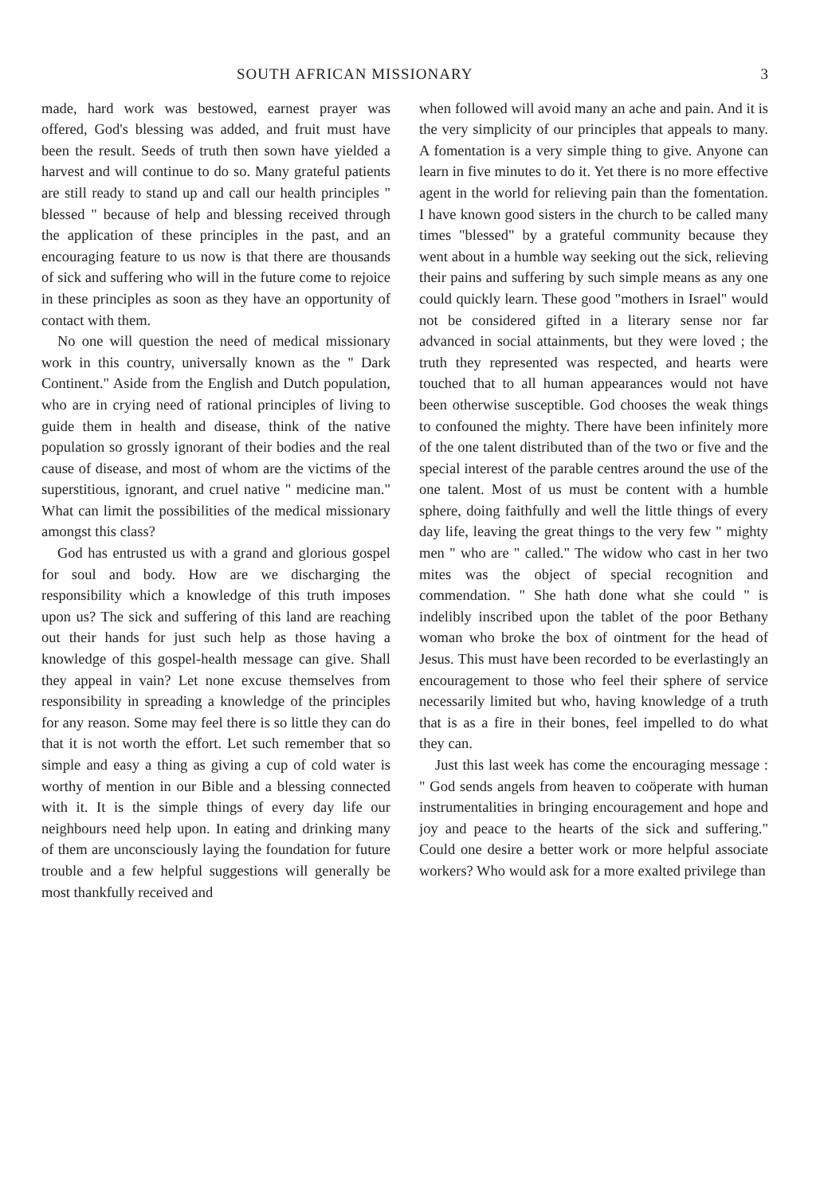SOUTH AFRICAN MISSIONARY 3
made, hard work was bestowed, earnest prayer was offered, God's blessing was added, and fruit must have been the result. Seeds of truth then sown have yielded a harvest and will continue to do so. Many grateful patients are still ready to stand up and call our health principles " blessed " because of help and blessing received through the application of these principles in the past, and an encouraging feature to us now is that there are thousands of sick and suffering who will in the future come to rejoice in these principles as soon as they have an opportunity of contact with them.
No one will question the need of medical missionary work in this country, universally known as the " Dark Continent." Aside from the English and Dutch population, who are in crying need of rational principles of living to guide them in health and disease, think of the native population so grossly ignorant of their bodies and the real cause of disease, and most of whom are the victims of the superstitious, ignorant, and cruel native " medicine man." What can limit the possibilities of the medical missionary amongst this class?
God has entrusted us with a grand and glorious gospel for soul and body. How are we discharging the responsibility which a knowledge of this truth imposes upon us? The sick and suffering of this land are reaching out their hands for just such help as those having a knowledge of this gospel-health message can give. Shall they appeal in vain? Let none excuse themselves from responsibility in spreading a knowledge of the principles for any reason. Some may feel there is so little they can do that it is not worth the effort. Let such remember that so simple and easy a thing as giving a cup of cold water is worthy of mention in our Bible and a blessing connected with it. It is the simple things of every day life our neighbours need help upon. In eating and drinking many of them are unconsciously laying the foundation for future trouble and a few helpful suggestions will generally be most thankfully received and
when followed will avoid many an ache and pain. And it is the very simplicity of our principles that appeals to many. A fomentation is a very simple thing to give. Anyone can learn in five minutes to do it. Yet there is no more effective agent in the world for relieving pain than the fomentation. I have known good sisters in the church to be called many times "blessed" by a grateful community because they went about in a humble way seeking out the sick, relieving their pains and suffering by such simple means as any one could quickly learn. These good "mothers in Israel" would not be considered gifted in a literary sense nor far advanced in social attainments, but they were loved ; the truth they represented was respected, and hearts were touched that to all human appearances would not have been otherwise susceptible. God chooses the weak things to confouned the mighty. There have been infinitely more of the one talent distributed than of the two or five and the special interest of the parable centres around the use of the one talent. Most of us must be content with a humble sphere, doing faithfully and well the little things of every day life, leaving the great things to the very few " mighty men " who are " called." The widow who cast in her two mites was the object of special recognition and commendation. " She hath done what she could " is indelibly inscribed upon the tablet of the poor Bethany woman who broke the box of ointment for the head of Jesus. This must have been recorded to be everlastingly an encouragement to those who feel their sphere of service necessarily limited but who, having knowledge of a truth that is as a fire in their bones, feel impelled to do what they can.
Just this last week has come the encouraging message : " God sends angels from heaven to coöperate with human instrumentalities in bringing encouragement and hope and joy and peace to the hearts of the sick and suffering." Could one desire a better work or more helpful associate workers? Who would ask for a more exalted privilege than